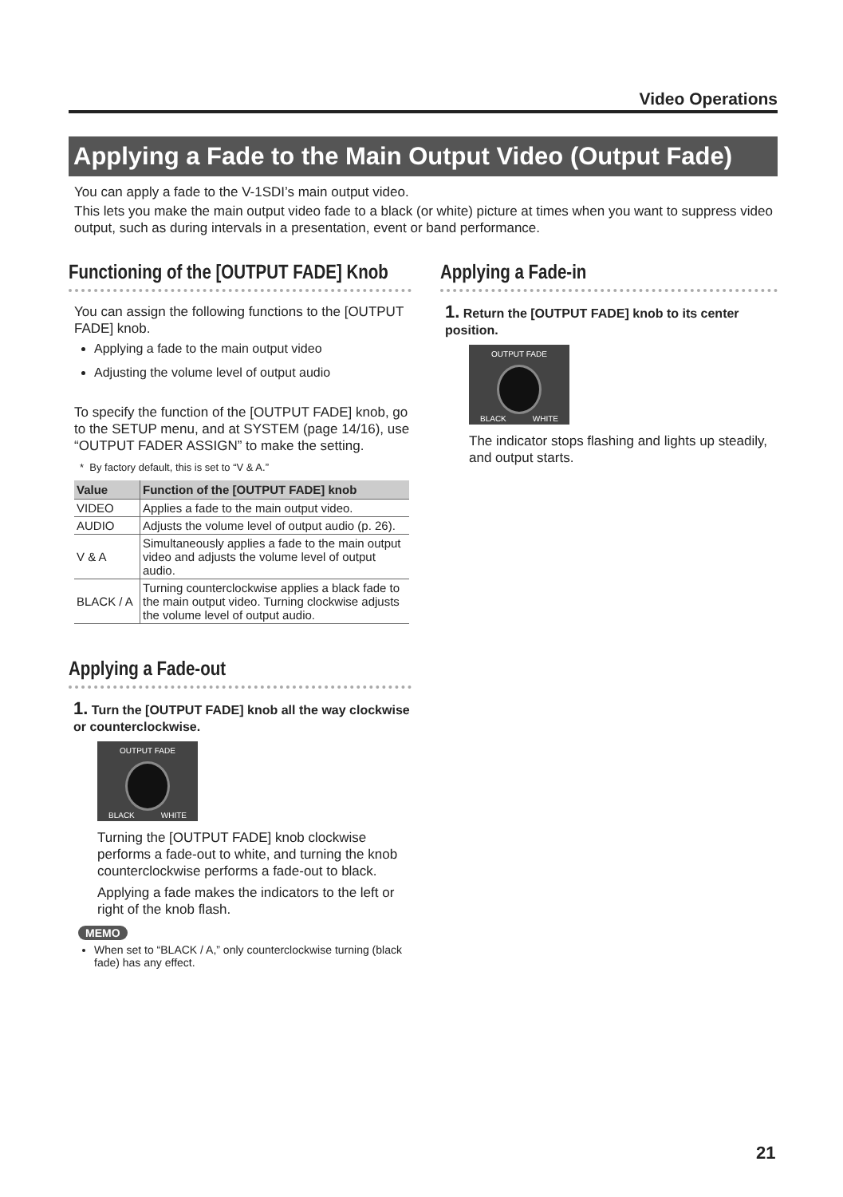Video Operations
Applying a Fade to the Main Output Video (Output Fade)
You can apply a fade to the V-1SDI’s main output video.
This lets you make the main output video fade to a black (or white) picture at times when you want to suppress video output, such as during intervals in a presentation, event or band performance.
Functioning of the [OUTPUT FADE] Knob
You can assign the following functions to the [OUTPUT FADE] knob.
Applying a fade to the main output video
Adjusting the volume level of output audio
To specify the function of the [OUTPUT FADE] knob, go to the SETUP menu, and at SYSTEM (page 14/16), use “OUTPUT FADER ASSIGN” to make the setting.
* By factory default, this is set to “V & A.”
| Value | Function of the [OUTPUT FADE] knob |
| --- | --- |
| VIDEO | Applies a fade to the main output video. |
| AUDIO | Adjusts the volume level of output audio (p. 26). |
| V & A | Simultaneously applies a fade to the main output video and adjusts the volume level of output audio. |
| BLACK / A | Turning counterclockwise applies a black fade to the main output video. Turning clockwise adjusts the volume level of output audio. |
Applying a Fade-out
1. Turn the [OUTPUT FADE] knob all the way clockwise or counterclockwise.
OUTPUT FADE
BLACK WHITE
Turning the [OUTPUT FADE] knob clockwise performs a fade-out to white, and turning the knob counterclockwise performs a fade-out to black.
Applying a fade makes the indicators to the left or right of the knob flash.
MEMO
When set to “BLACK / A,” only counterclockwise turning (black fade) has any effect.
Applying a Fade-in
1. Return the [OUTPUT FADE] knob to its center position.
OUTPUT FADE
BLACK WHITE
The indicator stops flashing and lights up steadily, and output starts.
21